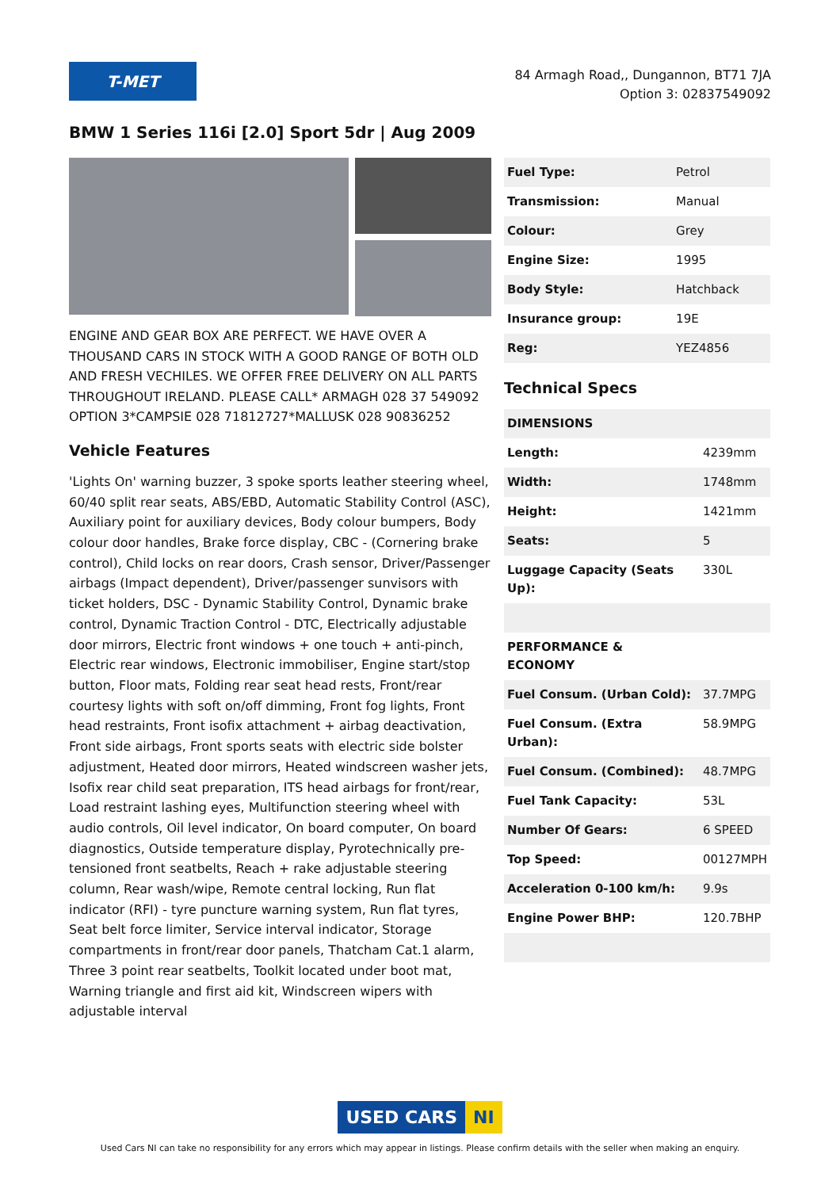T-MET
84 Armagh Road,, Dungannon, BT71 7JA
Option 3: 02837549092
BMW 1 Series 116i [2.0] Sport 5dr | Aug 2009
ENGINE AND GEAR BOX ARE PERFECT. WE HAVE OVER A THOUSAND CARS IN STOCK WITH A GOOD RANGE OF BOTH OLD AND FRESH VECHILES. WE OFFER FREE DELIVERY ON ALL PARTS THROUGHOUT IRELAND. PLEASE CALL* ARMAGH 028 37 549092 OPTION 3*CAMPSIE 028 71812727*MALLUSK 028 90836252
Vehicle Features
'Lights On' warning buzzer, 3 spoke sports leather steering wheel, 60/40 split rear seats, ABS/EBD, Automatic Stability Control (ASC), Auxiliary point for auxiliary devices, Body colour bumpers, Body colour door handles, Brake force display, CBC - (Cornering brake control), Child locks on rear doors, Crash sensor, Driver/Passenger airbags (Impact dependent), Driver/passenger sunvisors with ticket holders, DSC - Dynamic Stability Control, Dynamic brake control, Dynamic Traction Control - DTC, Electrically adjustable door mirrors, Electric front windows + one touch + anti-pinch, Electric rear windows, Electronic immobiliser, Engine start/stop button, Floor mats, Folding rear seat head rests, Front/rear courtesy lights with soft on/off dimming, Front fog lights, Front head restraints, Front isofix attachment + airbag deactivation, Front side airbags, Front sports seats with electric side bolster adjustment, Heated door mirrors, Heated windscreen washer jets, Isofix rear child seat preparation, ITS head airbags for front/rear, Load restraint lashing eyes, Multifunction steering wheel with audio controls, Oil level indicator, On board computer, On board diagnostics, Outside temperature display, Pyrotechnically pre-tensioned front seatbelts, Reach + rake adjustable steering column, Rear wash/wipe, Remote central locking, Run flat indicator (RFI) - tyre puncture warning system, Run flat tyres, Seat belt force limiter, Service interval indicator, Storage compartments in front/rear door panels, Thatcham Cat.1 alarm, Three 3 point rear seatbelts, Toolkit located under boot mat, Warning triangle and first aid kit, Windscreen wipers with adjustable interval
| Fuel Type: | Petrol |
| Transmission: | Manual |
| Colour: | Grey |
| Engine Size: | 1995 |
| Body Style: | Hatchback |
| Insurance group: | 19E |
| Reg: | YEZ4856 |
Technical Specs
| DIMENSIONS | |
| Length: | 4239mm |
| Width: | 1748mm |
| Height: | 1421mm |
| Seats: | 5 |
| Luggage Capacity (Seats Up): | 330L |
| PERFORMANCE & ECONOMY | |
| Fuel Consum. (Urban Cold): | 37.7MPG |
| Fuel Consum. (Extra Urban): | 58.9MPG |
| Fuel Consum. (Combined): | 48.7MPG |
| Fuel Tank Capacity: | 53L |
| Number Of Gears: | 6 SPEED |
| Top Speed: | 00127MPH |
| Acceleration 0-100 km/h: | 9.9s |
| Engine Power BHP: | 120.7BHP |
USED CARS NI
Used Cars NI can take no responsibility for any errors which may appear in listings. Please confirm details with the seller when making an enquiry.